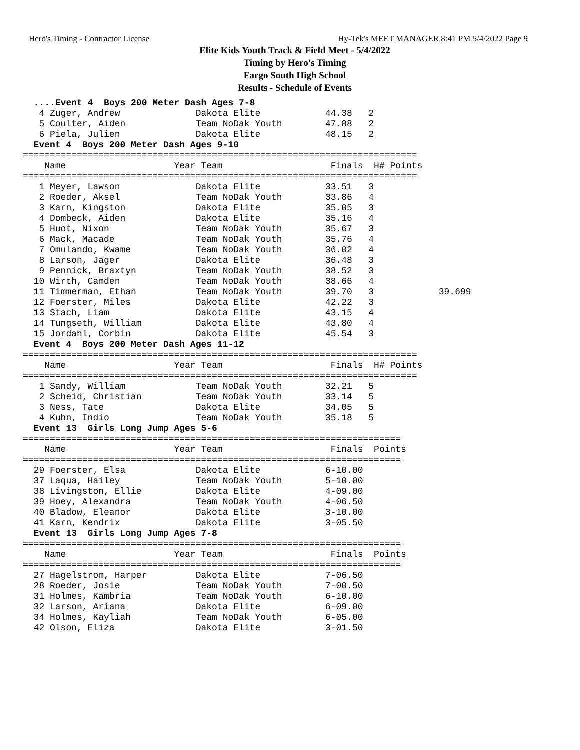Hero's Timing - Contractor License Hy-Tek's MEET MANAGER 8:41 PM 5/4/2022 Page 9
Elite Kids Youth Track & Field Meet - 5/4/2022
Timing by Hero's Timing
Fargo South High School
Results - Schedule of Events
  ....Event 4  Boys 200 Meter Dash Ages 7-8
   4 Zuger, Andrew              Dakota Elite            44.38   2
   5 Coulter, Aiden             Team NoDak Youth        47.88   2
   6 Piela, Julien              Dakota Elite            48.15   2
  Event 4  Boys 200 Meter Dash Ages 9-10
=========================================================================
    Name                    Year Team                    Finals  H# Points
=========================================================================
   1 Meyer, Lawson              Dakota Elite            33.51   3
   2 Roeder, Aksel              Team NoDak Youth        33.86   4
   3 Karn, Kingston             Dakota Elite            35.05   3
   4 Dombeck, Aiden             Dakota Elite            35.16   4
   5 Huot, Nixon                Team NoDak Youth        35.67   3
   6 Mack, Macade               Team NoDak Youth        35.76   4
   7 Omulando, Kwame            Team NoDak Youth        36.02   4
   8 Larson, Jager              Dakota Elite            36.48   3
   9 Pennick, Braxtyn           Team NoDak Youth        38.52   3
  10 Wirth, Camden              Team NoDak Youth        38.66   4
  11 Timmerman, Ethan           Team NoDak Youth        39.70   3            39.699
  12 Foerster, Miles            Dakota Elite            42.22   3
  13 Stach, Liam                Dakota Elite            43.15   4
  14 Tungseth, William          Dakota Elite            43.80   4
  15 Jordahl, Corbin            Dakota Elite            45.54   3
  Event 4  Boys 200 Meter Dash Ages 11-12
=========================================================================
    Name                    Year Team                    Finals  H# Points
=========================================================================
   1 Sandy, William             Team NoDak Youth        32.21   5
   2 Scheid, Christian          Team NoDak Youth        33.14   5
   3 Ness, Tate                 Dakota Elite            34.05   5
   4 Kuhn, Indio                Team NoDak Youth        35.18   5
  Event 13  Girls Long Jump Ages 5-6
======================================================================
    Name                    Year Team                    Finals  Points
======================================================================
  29 Foerster, Elsa             Dakota Elite            6-10.00
  37 Laqua, Hailey              Team NoDak Youth        5-10.00
  38 Livingston, Ellie          Dakota Elite            4-09.00
  39 Hoey, Alexandra            Team NoDak Youth        4-06.50
  40 Bladow, Eleanor            Dakota Elite            3-10.00
  41 Karn, Kendrix              Dakota Elite            3-05.50
  Event 13  Girls Long Jump Ages 7-8
======================================================================
    Name                    Year Team                    Finals  Points
======================================================================
  27 Hagelstrom, Harper         Dakota Elite            7-06.50
  28 Roeder, Josie              Team NoDak Youth        7-00.50
  31 Holmes, Kambria            Team NoDak Youth        6-10.00
  32 Larson, Ariana             Dakota Elite            6-09.00
  34 Holmes, Kayliah            Team NoDak Youth        6-05.00
  42 Olson, Eliza               Dakota Elite            3-01.50